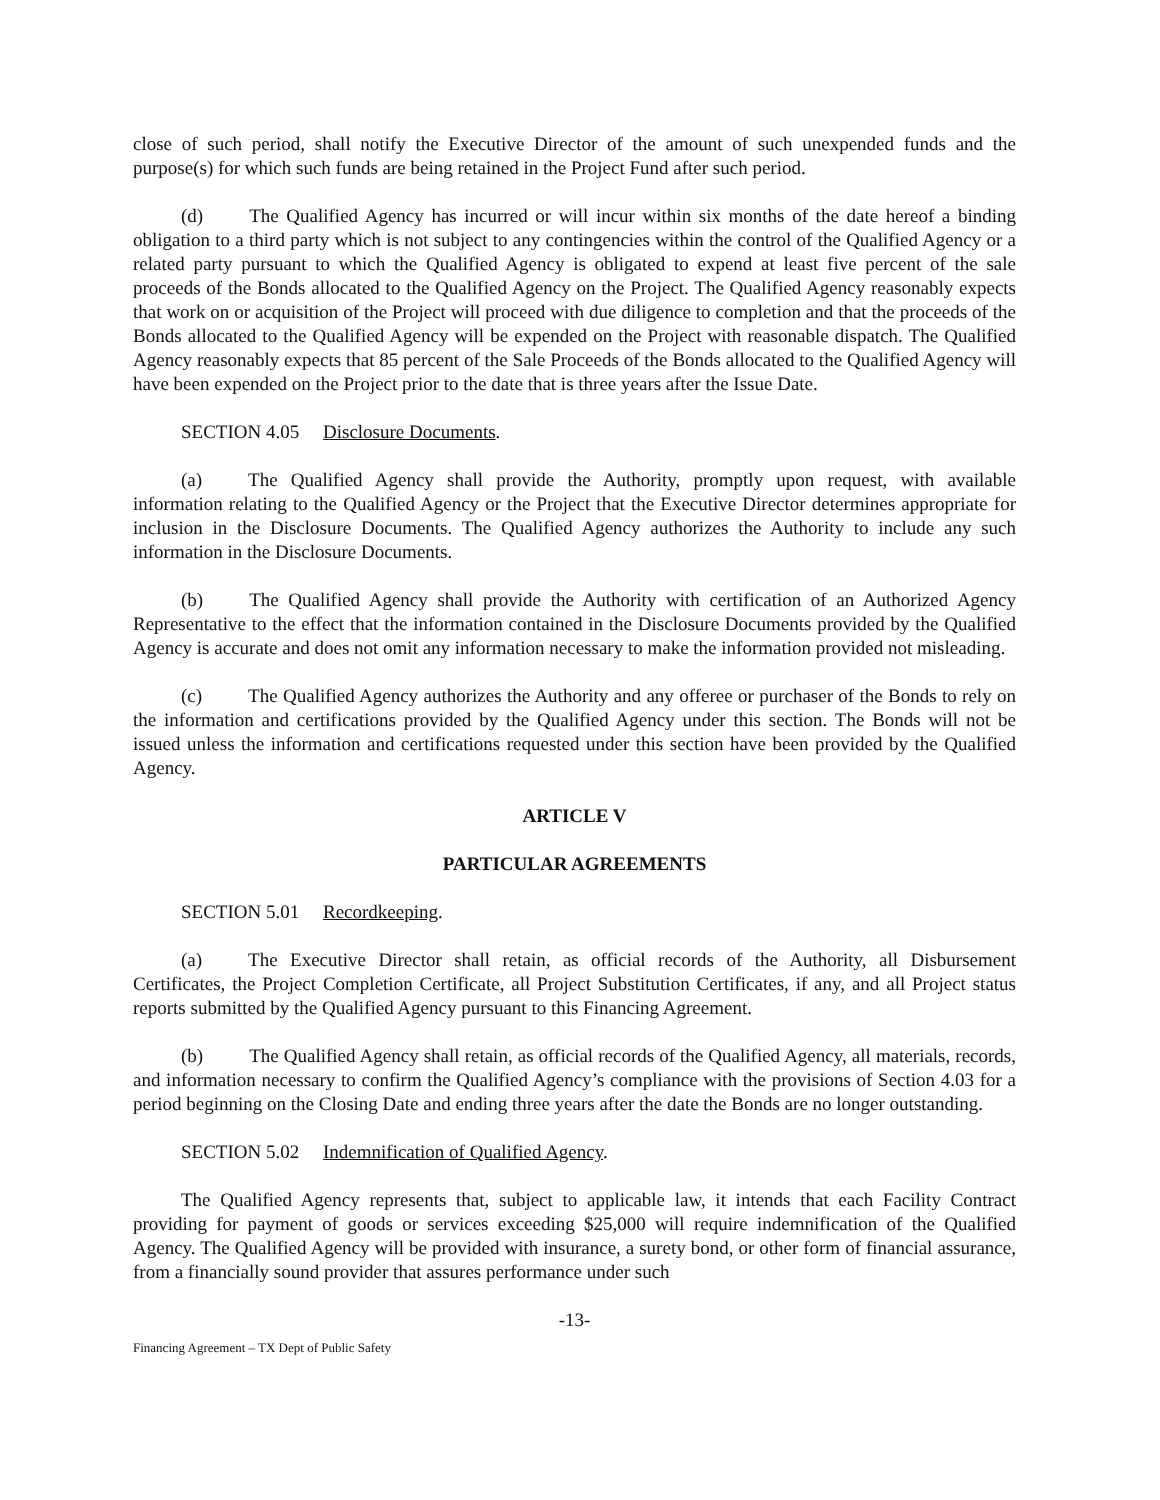close of such period, shall notify the Executive Director of the amount of such unexpended funds and the purpose(s) for which such funds are being retained in the Project Fund after such period.
(d) The Qualified Agency has incurred or will incur within six months of the date hereof a binding obligation to a third party which is not subject to any contingencies within the control of the Qualified Agency or a related party pursuant to which the Qualified Agency is obligated to expend at least five percent of the sale proceeds of the Bonds allocated to the Qualified Agency on the Project. The Qualified Agency reasonably expects that work on or acquisition of the Project will proceed with due diligence to completion and that the proceeds of the Bonds allocated to the Qualified Agency will be expended on the Project with reasonable dispatch. The Qualified Agency reasonably expects that 85 percent of the Sale Proceeds of the Bonds allocated to the Qualified Agency will have been expended on the Project prior to the date that is three years after the Issue Date.
SECTION 4.05 Disclosure Documents.
(a) The Qualified Agency shall provide the Authority, promptly upon request, with available information relating to the Qualified Agency or the Project that the Executive Director determines appropriate for inclusion in the Disclosure Documents. The Qualified Agency authorizes the Authority to include any such information in the Disclosure Documents.
(b) The Qualified Agency shall provide the Authority with certification of an Authorized Agency Representative to the effect that the information contained in the Disclosure Documents provided by the Qualified Agency is accurate and does not omit any information necessary to make the information provided not misleading.
(c) The Qualified Agency authorizes the Authority and any offeree or purchaser of the Bonds to rely on the information and certifications provided by the Qualified Agency under this section. The Bonds will not be issued unless the information and certifications requested under this section have been provided by the Qualified Agency.
ARTICLE V
PARTICULAR AGREEMENTS
SECTION 5.01 Recordkeeping.
(a) The Executive Director shall retain, as official records of the Authority, all Disbursement Certificates, the Project Completion Certificate, all Project Substitution Certificates, if any, and all Project status reports submitted by the Qualified Agency pursuant to this Financing Agreement.
(b) The Qualified Agency shall retain, as official records of the Qualified Agency, all materials, records, and information necessary to confirm the Qualified Agency’s compliance with the provisions of Section 4.03 for a period beginning on the Closing Date and ending three years after the date the Bonds are no longer outstanding.
SECTION 5.02 Indemnification of Qualified Agency.
The Qualified Agency represents that, subject to applicable law, it intends that each Facility Contract providing for payment of goods or services exceeding $25,000 will require indemnification of the Qualified Agency. The Qualified Agency will be provided with insurance, a surety bond, or other form of financial assurance, from a financially sound provider that assures performance under such
-13-
Financing Agreement – TX Dept of Public Safety